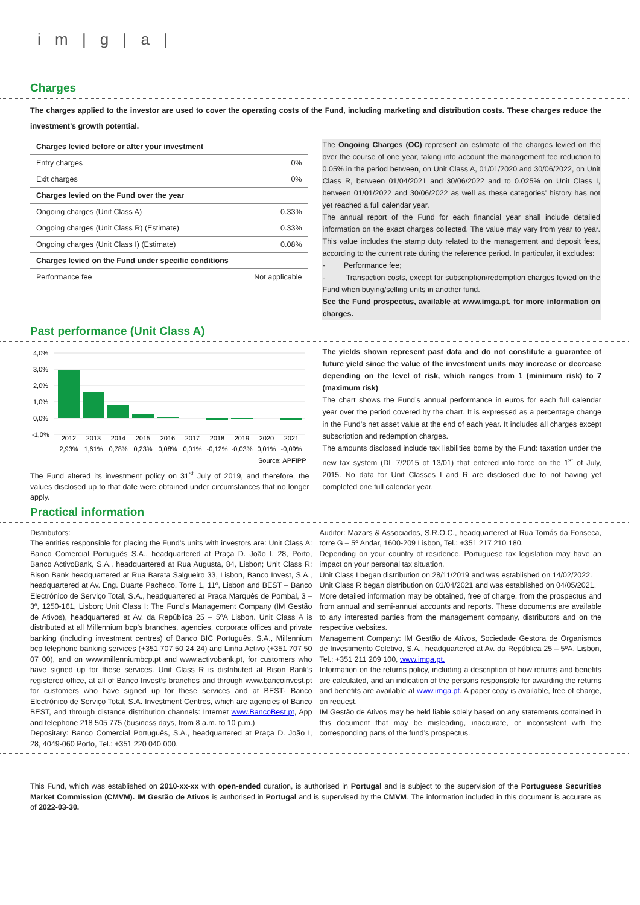i m | g | a |
Charges
The charges applied to the investor are used to cover the operating costs of the Fund, including marketing and distribution costs. These charges reduce the investment’s growth potential.
| Charges levied before or after your investment | |
| Entry charges | 0% |
| Exit charges | 0% |
| Charges levied on the Fund over the year | |
| Ongoing charges (Unit Class A) | 0.33% |
| Ongoing charges (Unit Class R) (Estimate) | 0.33% |
| Ongoing charges (Unit Class I) (Estimate) | 0.08% |
| Charges levied on the Fund under specific conditions | |
| Performance fee | Not applicable |
The Ongoing Charges (OC) represent an estimate of the charges levied on the over the course of one year, taking into account the management fee reduction to 0.05% in the period between, on Unit Class A, 01/01/2020 and 30/06/2022, on Unit Class R, between 01/04/2021 and 30/06/2022 and to 0.025% on Unit Class I, between 01/01/2022 and 30/06/2022 as well as these categories’ history has not yet reached a full calendar year.
The annual report of the Fund for each financial year shall include detailed information on the exact charges collected. The value may vary from year to year. This value includes the stamp duty related to the management and deposit fees, according to the current rate during the reference period. In particular, it excludes:
- Performance fee;
- Transaction costs, except for subscription/redemption charges levied on the Fund when buying/selling units in another fund.
See the Fund prospectus, available at www.imga.pt, for more information on charges.
Past performance (Unit Class A)
4,0%
3,0%
2,0%
1,0%
0,0%
-1,0%
2012
2013
2014
2015
2016
2017
2018
2019
2020
2021
2,93%
1,61%
0,78%
0,23%
0,08%
0,01%
-0,12%
-0,03%
0,01%
-0,09%
Source: APFIPP
The Fund altered its investment policy on 31<sup>st</sup> July of 2019, and therefore, the values disclosed up to that date were obtained under circumstances that no longer apply.
The yields shown represent past data and do not constitute a guarantee of future yield since the value of the investment units may increase or decrease depending on the level of risk, which ranges from 1 (minimum risk) to 7 (maximum risk)
The chart shows the Fund’s annual performance in euros for each full calendar year over the period covered by the chart. It is expressed as a percentage change in the Fund’s net asset value at the end of each year. It includes all charges except subscription and redemption charges.
The amounts disclosed include tax liabilities borne by the Fund: taxation under the new tax system (DL 7/2015 of 13/01) that entered into force on the 1<sup>st</sup> of July, 2015. No data for Unit Classes I and R are disclosed due to not having yet completed one full calendar year.
Practical information
Distributors:
The entities responsible for placing the Fund’s units with investors are: Unit Class A: Banco Comercial Português S.A., headquartered at Praça D. João I, 28, Porto, Banco ActivoBank, S.A., headquartered at Rua Augusta, 84, Lisbon; Unit Class R: Bison Bank headquartered at Rua Barata Salgueiro 33, Lisbon, Banco Invest, S.A., headquartered at Av. Eng. Duarte Pacheco, Torre 1, 11º, Lisbon and BEST – Banco Electrónico de Serviço Total, S.A., headquartered at Praça Marquês de Pombal, 3 – 3º, 1250-161, Lisbon; Unit Class I: The Fund’s Management Company (IM Gestão de Ativos), headquartered at Av. da República 25 – 5ºA Lisbon. Unit Class A is distributed at all Millennium bcp’s branches, agencies, corporate offices and private banking (including investment centres) of Banco BIC Português, S.A., Millennium bcp telephone banking services (+351 707 50 24 24) and Linha Activo (+351 707 50 07 00), and on www.millenniumbcp.pt and www.activobank.pt, for customers who have signed up for these services. Unit Class R is distributed at Bison Bank’s registered office, at all of Banco Invest’s branches and through www.bancoinvest.pt for customers who have signed up for these services and at BEST- Banco Electrónico de Serviço Total, S.A. Investment Centres, which are agencies of Banco BEST, and through distance distribution channels: Internet www.BancoBest.pt, App and telephone 218 505 775 (business days, from 8 a.m. to 10 p.m.)
Depositary: Banco Comercial Português, S.A., headquartered at Praça D. João I, 28, 4049-060 Porto, Tel.: +351 220 040 000.
Auditor: Mazars & Associados, S.R.O.C., headquartered at Rua Tomás da Fonseca, torre G – 5º Andar, 1600-209 Lisbon, Tel.: +351 217 210 180.
Depending on your country of residence, Portuguese tax legislation may have an impact on your personal tax situation.
Unit Class I began distribution on 28/11/2019 and was established on 14/02/2022.
Unit Class R began distribution on 01/04/2021 and was established on 04/05/2021.
More detailed information may be obtained, free of charge, from the prospectus and from annual and semi-annual accounts and reports. These documents are available to any interested parties from the management company, distributors and on the respective websites.
Management Company: IM Gestão de Ativos, Sociedade Gestora de Organismos de Investimento Coletivo, S.A., headquartered at Av. da República 25 – 5ºA, Lisbon, Tel.: +351 211 209 100, www.imga.pt.
Information on the returns policy, including a description of how returns and benefits are calculated, and an indication of the persons responsible for awarding the returns and benefits are available at www.imga.pt. A paper copy is available, free of charge, on request.
IM Gestão de Ativos may be held liable solely based on any statements contained in this document that may be misleading, inaccurate, or inconsistent with the corresponding parts of the fund’s prospectus.
This Fund, which was established on 2010-xx-xx with open-ended duration, is authorised in Portugal and is subject to the supervision of the Portuguese Securities Market Commission (CMVM). IM Gestão de Ativos is authorised in Portugal and is supervised by the CMVM. The information included in this document is accurate as of 2022-03-30.